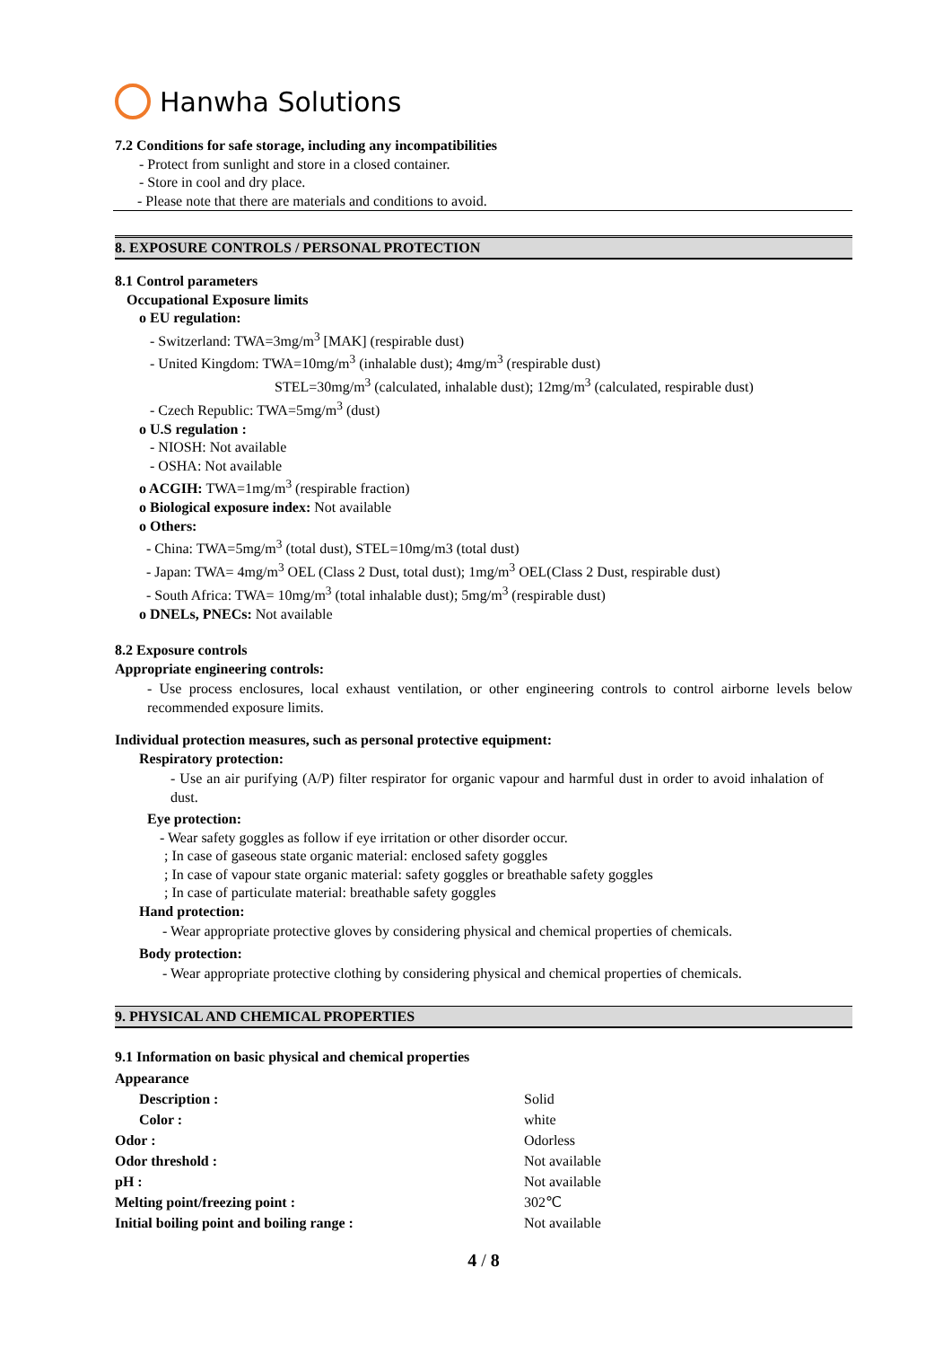Hanwha Solutions
7.2 Conditions for safe storage, including any incompatibilities
- Protect from sunlight and store in a closed container.
- Store in cool and dry place.
- Please note that there are materials and conditions to avoid.
8. EXPOSURE CONTROLS / PERSONAL PROTECTION
8.1 Control parameters
Occupational Exposure limits
o EU regulation:
- Switzerland: TWA=3mg/m<sup>3</sup> [MAK] (respirable dust)
- United Kingdom: TWA=10mg/m<sup>3</sup> (inhalable dust); 4mg/m<sup>3</sup> (respirable dust)
STEL=30mg/m<sup>3</sup> (calculated, inhalable dust); 12mg/m<sup>3</sup> (calculated, respirable dust)
- Czech Republic: TWA=5mg/m<sup>3</sup> (dust)
o U.S regulation :
- NIOSH: Not available
- OSHA: Not available
o ACGIH: TWA=1mg/m<sup>3</sup> (respirable fraction)
o Biological exposure index: Not available
o Others:
- China: TWA=5mg/m<sup>3</sup> (total dust), STEL=10mg/m3 (total dust)
- Japan: TWA= 4mg/m<sup>3</sup> OEL (Class 2 Dust, total dust); 1mg/m<sup>3</sup> OEL(Class 2 Dust, respirable dust)
- South Africa: TWA= 10mg/m<sup>3</sup> (total inhalable dust); 5mg/m<sup>3</sup> (respirable dust)
o DNELs, PNECs: Not available
8.2 Exposure controls
Appropriate engineering controls:
- Use process enclosures, local exhaust ventilation, or other engineering controls to control airborne levels below recommended exposure limits.
Individual protection measures, such as personal protective equipment:
Respiratory protection:
- Use an air purifying (A/P) filter respirator for organic vapour and harmful dust in order to avoid inhalation of dust.
Eye protection:
- Wear safety goggles as follow if eye irritation or other disorder occur.
; In case of gaseous state organic material: enclosed safety goggles
; In case of vapour state organic material: safety goggles or breathable safety goggles
; In case of particulate material: breathable safety goggles
Hand protection:
- Wear appropriate protective gloves by considering physical and chemical properties of chemicals.
Body protection:
- Wear appropriate protective clothing by considering physical and chemical properties of chemicals.
9. PHYSICAL AND CHEMICAL PROPERTIES
9.1 Information on basic physical and chemical properties
| Appearance | |
| Description : | Solid |
| Color : | white |
| Odor : | Odorless |
| Odor threshold : | Not available |
| pH : | Not available |
| Melting point/freezing point : | 302℃ |
| Initial boiling point and boiling range : | Not available |
4 / 8